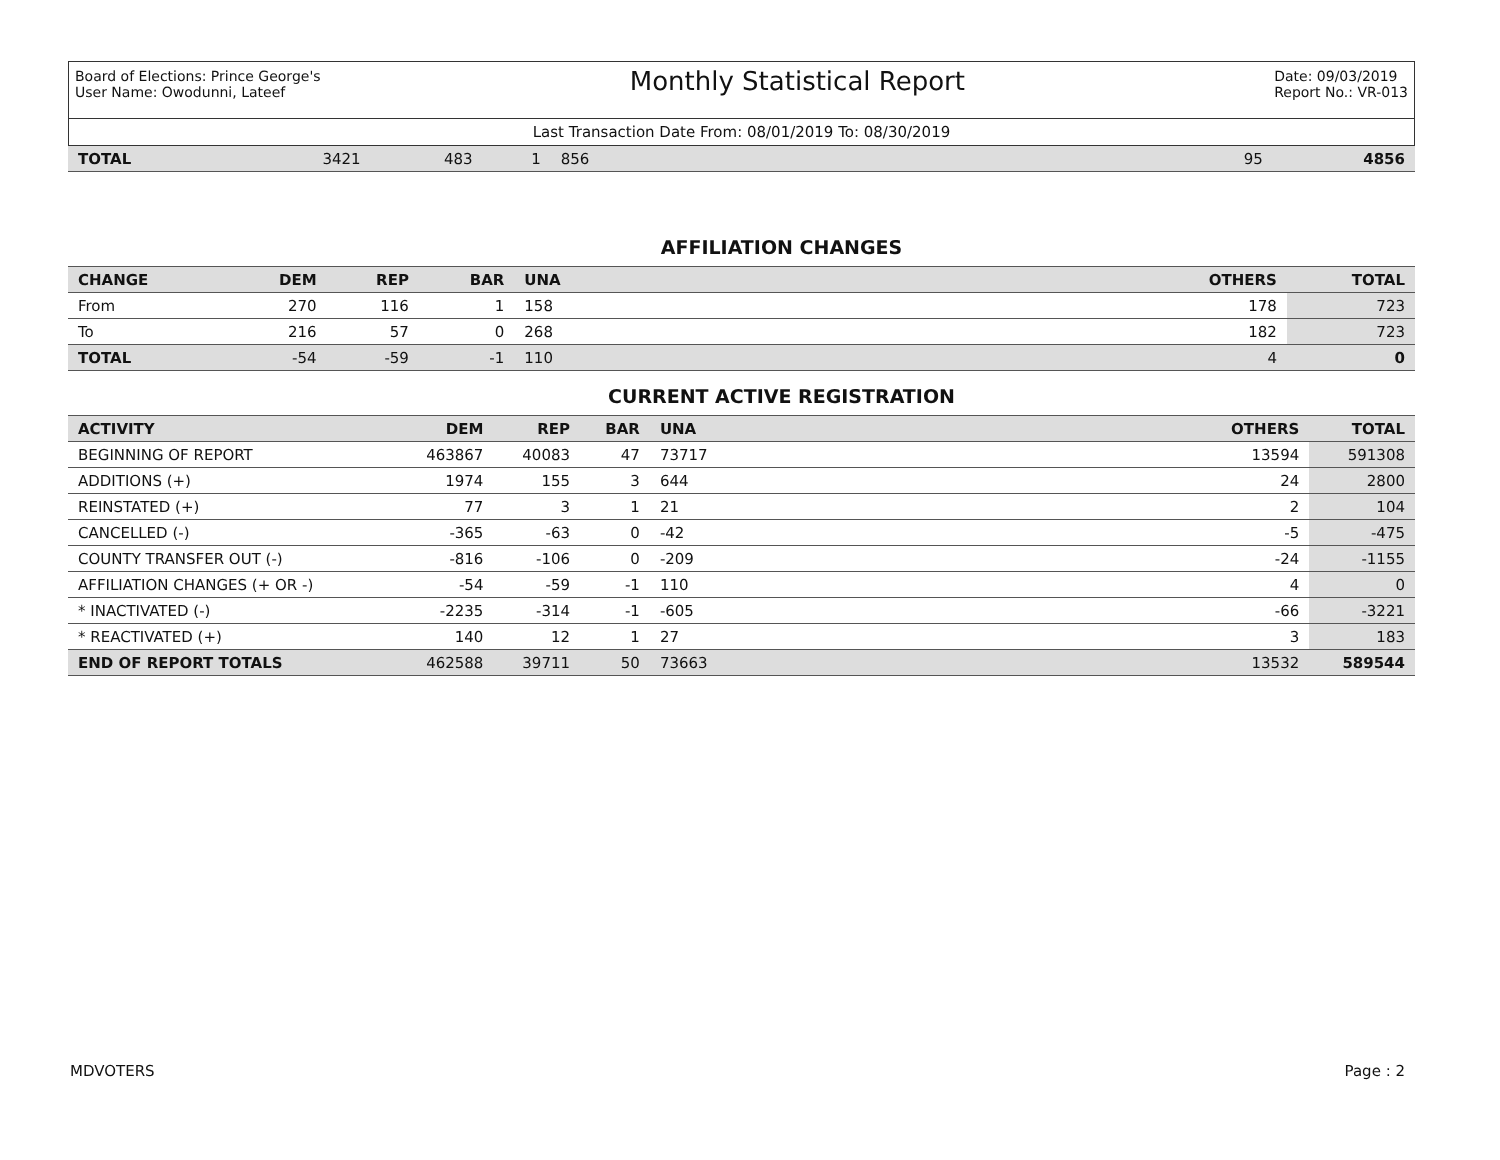Board of Elections: Prince George's
User Name: Owodunni, Lateef
Monthly Statistical Report
Date: 09/03/2019
Report No.: VR-013
Last Transaction Date From: 08/01/2019 To: 08/30/2019
| TOTAL | 3421 | 483 | 1 | 856 | | 95 | 4856 |
AFFILIATION CHANGES
| CHANGE | DEM | REP | BAR | UNA | | OTHERS | TOTAL |
| --- | --- | --- | --- | --- | --- | --- | --- |
| From | 270 | 116 | 1 | 158 | | 178 | 723 |
| To | 216 | 57 | 0 | 268 | | 182 | 723 |
| TOTAL | -54 | -59 | -1 | 110 | | 4 | 0 |
CURRENT ACTIVE REGISTRATION
| ACTIVITY | DEM | REP | BAR | UNA | | OTHERS | TOTAL |
| --- | --- | --- | --- | --- | --- | --- | --- |
| BEGINNING OF REPORT | 463867 | 40083 | 47 | 73717 | | 13594 | 591308 |
| ADDITIONS (+) | 1974 | 155 | 3 | 644 | | 24 | 2800 |
| REINSTATED (+) | 77 | 3 | 1 | 21 | | 2 | 104 |
| CANCELLED (-) | -365 | -63 | 0 | -42 | | -5 | -475 |
| COUNTY TRANSFER OUT (-) | -816 | -106 | 0 | -209 | | -24 | -1155 |
| AFFILIATION CHANGES (+ OR -) | -54 | -59 | -1 | 110 | | 4 | 0 |
| * INACTIVATED (-) | -2235 | -314 | -1 | -605 | | -66 | -3221 |
| * REACTIVATED (+) | 140 | 12 | 1 | 27 | | 3 | 183 |
| END OF REPORT TOTALS | 462588 | 39711 | 50 | 73663 | | 13532 | 589544 |
MDVOTERS Page : 2